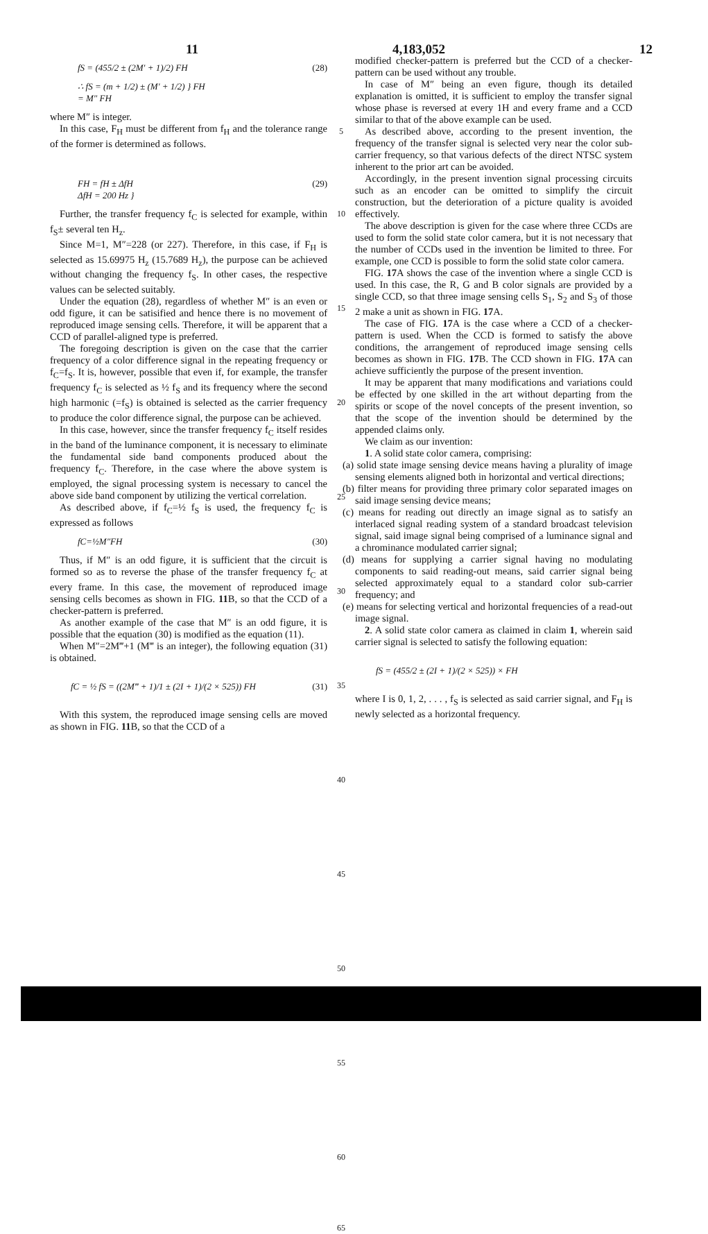11 4,183,052 12
fS = (455/2 ± (2M′ + 1)/2) FH (28)
∴ fS = (m + 1/2) ± (M′ + 1/2) } FH
= M″ FH
where M″ is integer.
In this case, F<sub>H</sub> must be different from f<sub>H</sub> and the tolerance range of the former is determined as follows.
FH = fH ± ΔfH
ΔfH = 200 Hz } (29)
Further, the transfer frequency f<sub>C</sub> is selected for example, within f<sub>S</sub>± several ten H<sub>z</sub>.
Since M=1, M″=228 (or 227). Therefore, in this case, if F<sub>H</sub> is selected as 15.69975 H<sub>z</sub> (15.7689 H<sub>z</sub>), the purpose can be achieved without changing the frequency f<sub>S</sub>. In other cases, the respective values can be selected suitably.
Under the equation (28), regardless of whether M″ is an even or odd figure, it can be satisified and hence there is no movement of reproduced image sensing cells. Therefore, it will be apparent that a CCD of parallel-aligned type is preferred.
The foregoing description is given on the case that the carrier frequency of a color difference signal in the repeating frequency or f<sub>C</sub>=f<sub>S</sub>. It is, however, possible that even if, for example, the transfer frequency f<sub>C</sub> is selected as ½ f<sub>S</sub> and its frequency where the second high harmonic (=f<sub>S</sub>) is obtained is selected as the carrier frequency to produce the color difference signal, the purpose can be achieved.
In this case, however, since the transfer frequency f<sub>C</sub> itself resides in the band of the luminance component, it is necessary to eliminate the fundamental side band components produced about the frequency f<sub>C</sub>. Therefore, in the case where the above system is employed, the signal processing system is necessary to cancel the above side band component by utilizing the vertical correlation.
As described above, if f<sub>C</sub>=½ f<sub>S</sub> is used, the frequency f<sub>C</sub> is expressed as follows
fC=½M″FH (30)
Thus, if M″ is an odd figure, it is sufficient that the circuit is formed so as to reverse the phase of the transfer frequency f<sub>C</sub> at every frame. In this case, the movement of reproduced image sensing cells becomes as shown in FIG. 11 B, so that the CCD of a checker-pattern is preferred.
As another example of the case that M″ is an odd figure, it is possible that the equation (30) is modified as the equation (11).
When M″=2M‴+1 (M‴ is an integer), the following equation (31) is obtained.
fC = ½ fS = ((2M‴ + 1)/1 ± (2I + 1)/(2 × 525)) FH (31)
With this system, the reproduced image sensing cells are moved as shown in FIG. 11 B, so that the CCD of a
5
10
15
20
25
30
35
40
45
50
55
60
65
modified checker-pattern is preferred but the CCD of a checker-pattern can be used without any trouble.
In case of M″ being an even figure, though its detailed explanation is omitted, it is sufficient to employ the transfer signal whose phase is reversed at every 1H and every frame and a CCD similar to that of the above example can be used.
As described above, according to the present invention, the frequency of the transfer signal is selected very near the color sub-carrier frequency, so that various defects of the direct NTSC system inherent to the prior art can be avoided.
Accordingly, in the present invention signal processing circuits such as an encoder can be omitted to simplify the circuit construction, but the deterioration of a picture quality is avoided effectively.
The above description is given for the case where three CCDs are used to form the solid state color camera, but it is not necessary that the number of CCDs used in the invention be limited to three. For example, one CCD is possible to form the solid state color camera.
FIG. 17 A shows the case of the invention where a single CCD is used. In this case, the R, G and B color signals are provided by a single CCD, so that three image sensing cells S<sub>1</sub>, S<sub>2</sub> and S<sub>3</sub> of those 2 make a unit as shown in FIG. 17 A.
The case of FIG. 17 A is the case where a CCD of a checker-pattern is used. When the CCD is formed to satisfy the above conditions, the arrangement of reproduced image sensing cells becomes as shown in FIG. 17 B. The CCD shown in FIG. 17 A can achieve sufficiently the purpose of the present invention.
It may be apparent that many modifications and variations could be effected by one skilled in the art without departing from the spirits or scope of the novel concepts of the present invention, so that the scope of the invention should be determined by the appended claims only.
We claim as our invention:
1. A solid state color camera, comprising:
(a) solid state image sensing device means having a plurality of image sensing elements aligned both in horizontal and vertical directions;
(b) filter means for providing three primary color separated images on said image sensing device means;
(c) means for reading out directly an image signal as to satisfy an interlaced signal reading system of a standard broadcast television signal, said image signal being comprised of a luminance signal and a chrominance modulated carrier signal;
(d) means for supplying a carrier signal having no modulating components to said reading-out means, said carrier signal being selected approximately equal to a standard color sub-carrier frequency; and
(e) means for selecting vertical and horizontal frequencies of a read-out image signal.
2. A solid state color camera as claimed in claim 1, wherein said carrier signal is selected to satisfy the following equation:
fS = (455/2 ± (2I + 1)/(2 × 525)) × FH
where I is 0, 1, 2, . . . , f<sub>S</sub> is selected as said carrier signal, and F<sub>H</sub> is newly selected as a horizontal frequency.